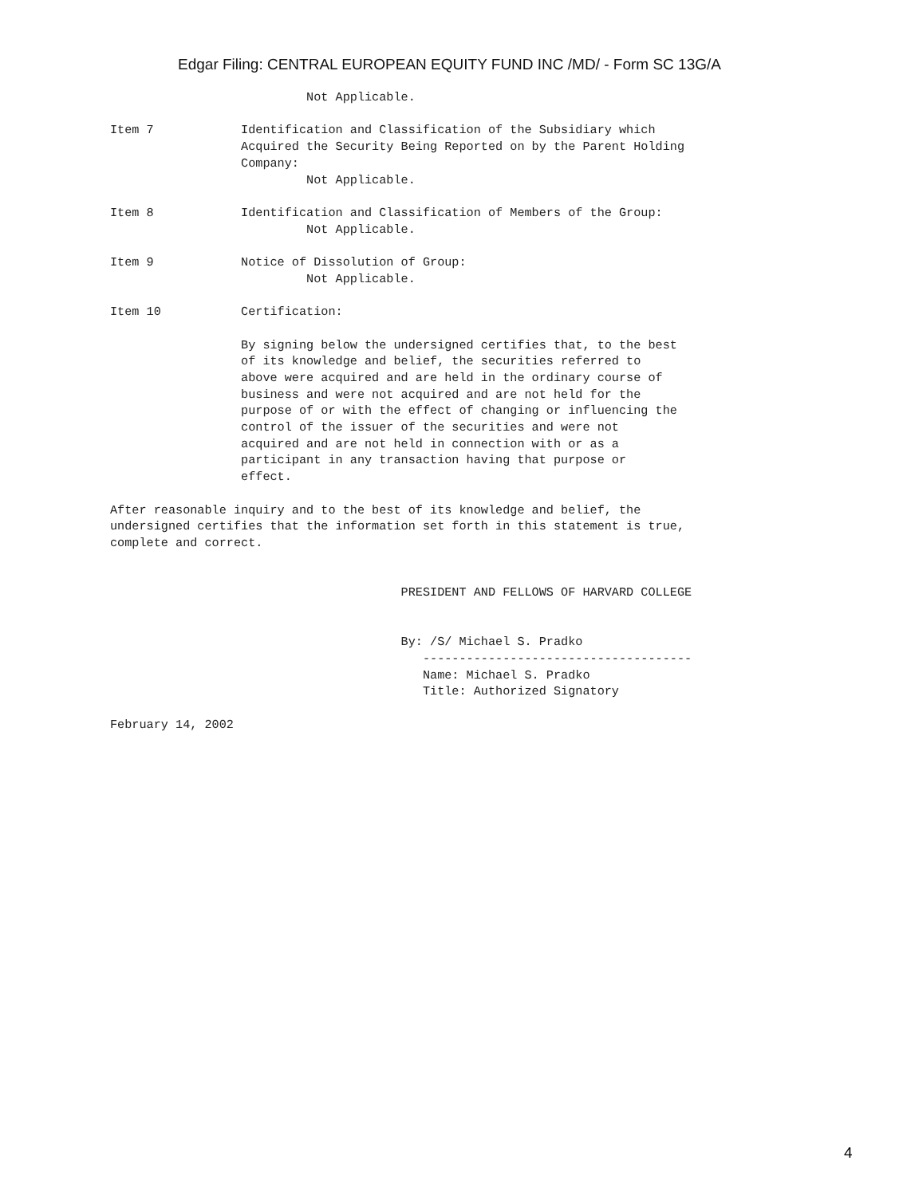Edgar Filing: CENTRAL EUROPEAN EQUITY FUND INC /MD/ - Form SC 13G/A
                           Not Applicable.

Item 7            Identification and Classification of the Subsidiary which
                  Acquired the Security Being Reported on by the Parent Holding
                  Company:
                           Not Applicable.

Item 8            Identification and Classification of Members of the Group:
                           Not Applicable.

Item 9            Notice of Dissolution of Group:
                           Not Applicable.

Item 10           Certification:

                  By signing below the undersigned certifies that, to the best
                  of its knowledge and belief, the securities referred to
                  above were acquired and are held in the ordinary course of
                  business and were not acquired and are not held for the
                  purpose of or with the effect of changing or influencing the
                  control of the issuer of the securities and were not
                  acquired and are not held in connection with or as a
                  participant in any transaction having that purpose or
                  effect.

After reasonable inquiry and to the best of its knowledge and belief, the
undersigned certifies that the information set forth in this statement is true,
complete and correct.


                                        PRESIDENT AND FELLOWS OF HARVARD COLLEGE


                                        By: /S/ Michael S. Pradko
                                           -------------------------------------
                                           Name: Michael S. Pradko
                                           Title: Authorized Signatory

February 14, 2002
4